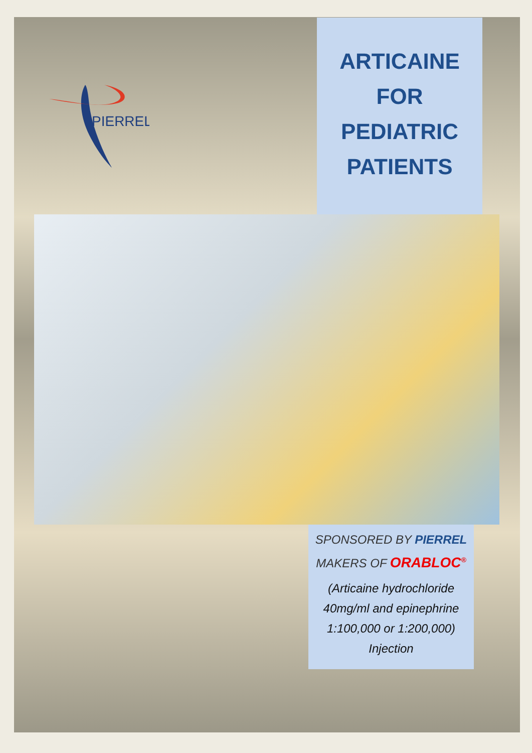PIERREL
ARTICAINE
FOR
PEDIATRIC
PATIENTS
SPONSORED BY PIERREL
MAKERS OF ORABLOC<sup>®</sup>
(Articaine hydrochloride 40mg/ml and epinephrine 1:100,000 or 1:200,000) Injection